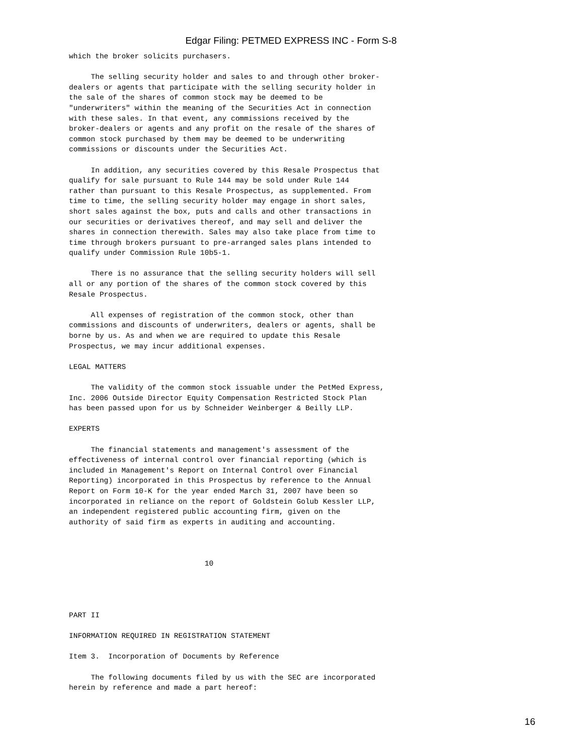Edgar Filing: PETMED EXPRESS INC - Form S-8
which the broker solicits purchasers.

     The selling security holder and sales to and through other broker-
dealers or agents that participate with the selling security holder in
the sale of the shares of common stock may be deemed to be
"underwriters" within the meaning of the Securities Act in connection
with these sales. In that event, any commissions received by the
broker-dealers or agents and any profit on the resale of the shares of
common stock purchased by them may be deemed to be underwriting
commissions or discounts under the Securities Act.

     In addition, any securities covered by this Resale Prospectus that
qualify for sale pursuant to Rule 144 may be sold under Rule 144
rather than pursuant to this Resale Prospectus, as supplemented. From
time to time, the selling security holder may engage in short sales,
short sales against the box, puts and calls and other transactions in
our securities or derivatives thereof, and may sell and deliver the
shares in connection therewith. Sales may also take place from time to
time through brokers pursuant to pre-arranged sales plans intended to
qualify under Commission Rule 10b5-1.

     There is no assurance that the selling security holders will sell
all or any portion of the shares of the common stock covered by this
Resale Prospectus.

     All expenses of registration of the common stock, other than
commissions and discounts of underwriters, dealers or agents, shall be
borne by us. As and when we are required to update this Resale
Prospectus, we may incur additional expenses.

LEGAL MATTERS

     The validity of the common stock issuable under the PetMed Express,
Inc. 2006 Outside Director Equity Compensation Restricted Stock Plan
has been passed upon for us by Schneider Weinberger & Beilly LLP.

EXPERTS

     The financial statements and management's assessment of the
effectiveness of internal control over financial reporting (which is
included in Management's Report on Internal Control over Financial
Reporting) incorporated in this Prospectus by reference to the Annual
Report on Form 10-K for the year ended March 31, 2007 have been so
incorporated in reliance on the report of Goldstein Golub Kessler LLP,
an independent registered public accounting firm, given on the
authority of said firm as experts in auditing and accounting.



                               10




PART II

INFORMATION REQUIRED IN REGISTRATION STATEMENT

Item 3.  Incorporation of Documents by Reference

     The following documents filed by us with the SEC are incorporated
herein by reference and made a part hereof:
16